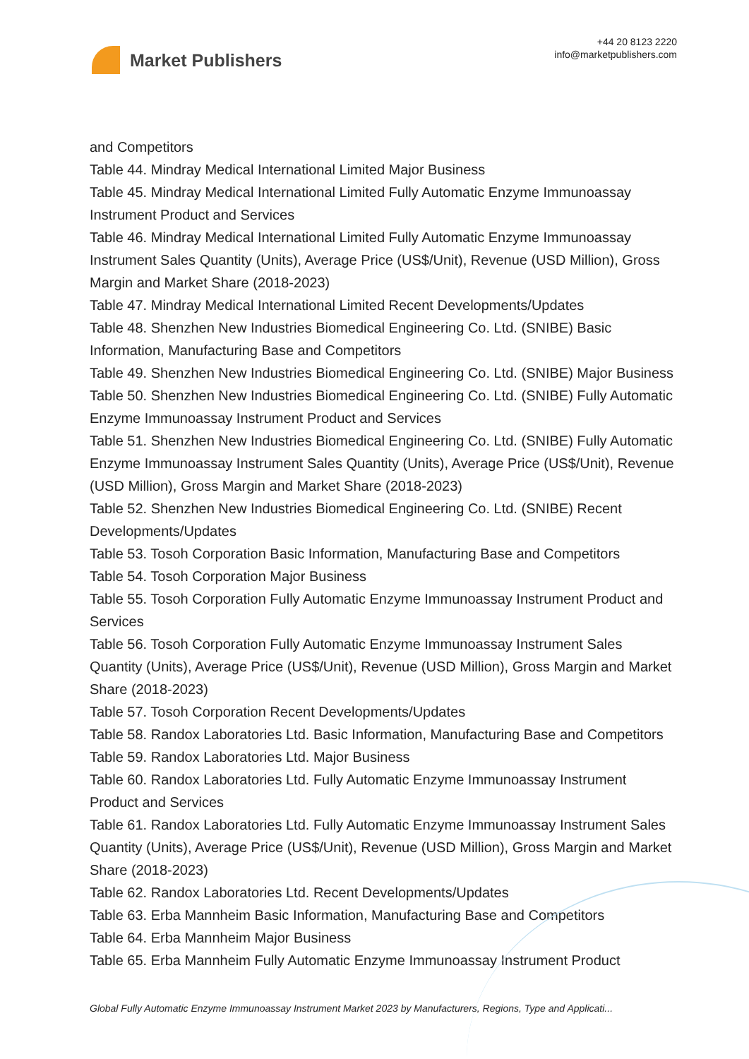Market Publishers
+44 20 8123 2220
info@marketpublishers.com
and Competitors
Table 44. Mindray Medical International Limited Major Business
Table 45. Mindray Medical International Limited Fully Automatic Enzyme Immunoassay Instrument Product and Services
Table 46. Mindray Medical International Limited Fully Automatic Enzyme Immunoassay Instrument Sales Quantity (Units), Average Price (US$/Unit), Revenue (USD Million), Gross Margin and Market Share (2018-2023)
Table 47. Mindray Medical International Limited Recent Developments/Updates
Table 48. Shenzhen New Industries Biomedical Engineering Co. Ltd. (SNIBE) Basic Information, Manufacturing Base and Competitors
Table 49. Shenzhen New Industries Biomedical Engineering Co. Ltd. (SNIBE) Major Business
Table 50. Shenzhen New Industries Biomedical Engineering Co. Ltd. (SNIBE) Fully Automatic Enzyme Immunoassay Instrument Product and Services
Table 51. Shenzhen New Industries Biomedical Engineering Co. Ltd. (SNIBE) Fully Automatic Enzyme Immunoassay Instrument Sales Quantity (Units), Average Price (US$/Unit), Revenue (USD Million), Gross Margin and Market Share (2018-2023)
Table 52. Shenzhen New Industries Biomedical Engineering Co. Ltd. (SNIBE) Recent Developments/Updates
Table 53. Tosoh Corporation Basic Information, Manufacturing Base and Competitors
Table 54. Tosoh Corporation Major Business
Table 55. Tosoh Corporation Fully Automatic Enzyme Immunoassay Instrument Product and Services
Table 56. Tosoh Corporation Fully Automatic Enzyme Immunoassay Instrument Sales Quantity (Units), Average Price (US$/Unit), Revenue (USD Million), Gross Margin and Market Share (2018-2023)
Table 57. Tosoh Corporation Recent Developments/Updates
Table 58. Randox Laboratories Ltd. Basic Information, Manufacturing Base and Competitors
Table 59. Randox Laboratories Ltd. Major Business
Table 60. Randox Laboratories Ltd. Fully Automatic Enzyme Immunoassay Instrument Product and Services
Table 61. Randox Laboratories Ltd. Fully Automatic Enzyme Immunoassay Instrument Sales Quantity (Units), Average Price (US$/Unit), Revenue (USD Million), Gross Margin and Market Share (2018-2023)
Table 62. Randox Laboratories Ltd. Recent Developments/Updates
Table 63. Erba Mannheim Basic Information, Manufacturing Base and Competitors
Table 64. Erba Mannheim Major Business
Table 65. Erba Mannheim Fully Automatic Enzyme Immunoassay Instrument Product
Global Fully Automatic Enzyme Immunoassay Instrument Market 2023 by Manufacturers, Regions, Type and Applicati...